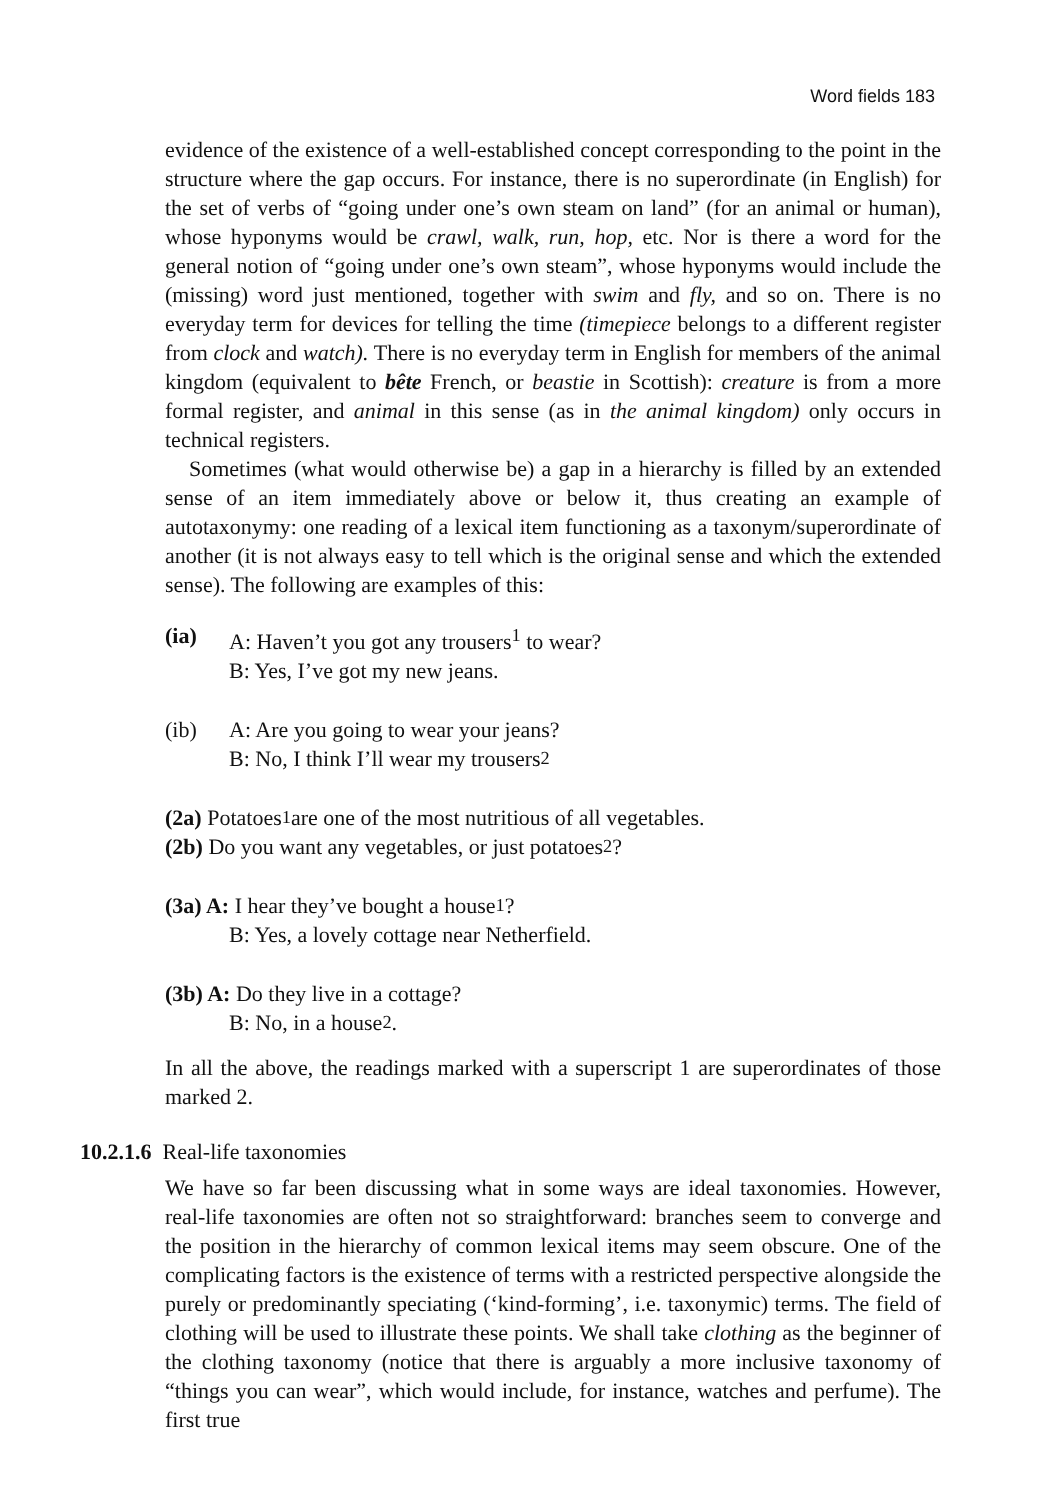Word fields 183
evidence of the existence of a well-established concept corresponding to the point in the structure where the gap occurs. For instance, there is no superordinate (in English) for the set of verbs of “going under one’s own steam on land” (for an animal or human), whose hyponyms would be crawl, walk, run, hop, etc. Nor is there a word for the general notion of “going under one’s own steam”, whose hyponyms would include the (missing) word just mentioned, together with swim and fly, and so on. There is no everyday term for devices for telling the time (timepiece belongs to a different register from clock and watch). There is no everyday term in English for members of the animal kingdom (equivalent to bête French, or beastie in Scottish): creature is from a more formal register, and animal in this sense (as in the animal kingdom) only occurs in technical registers.
Sometimes (what would otherwise be) a gap in a hierarchy is filled by an extended sense of an item immediately above or below it, thus creating an example of autotaxonymy: one reading of a lexical item functioning as a taxonym/superordinate of another (it is not always easy to tell which is the original sense and which the extended sense). The following are examples of this:
(ia) A: Haven’t you got any trousers<sup>1</sup> to wear?
B: Yes, I’ve got my new jeans.
(ib) A: Are you going to wear your jeans?
B: No, I think I’ll wear my trousers<sup>2</sup>
(2a) Potatoes<sup>1</sup> are one of the most nutritious of all vegetables.
(2b) Do you want any vegetables, or just potatoes<sup>2</sup>?
(3a) A: I hear they’ve bought a house<sup>1</sup>?
B: Yes, a lovely cottage near Netherfield.
(3b) A: Do they live in a cottage?
B: No, in a house<sup>2</sup>.
In all the above, the readings marked with a superscript 1 are superordinates of those marked 2.
10.2.1.6 Real-life taxonomies
We have so far been discussing what in some ways are ideal taxonomies. However, real-life taxonomies are often not so straightforward: branches seem to converge and the position in the hierarchy of common lexical items may seem obscure. One of the complicating factors is the existence of terms with a restricted perspective alongside the purely or predominantly speciating (‘kind-forming’, i.e. taxonymic) terms. The field of clothing will be used to illustrate these points. We shall take clothing as the beginner of the clothing taxonomy (notice that there is arguably a more inclusive taxonomy of “things you can wear”, which would include, for instance, watches and perfume). The first true